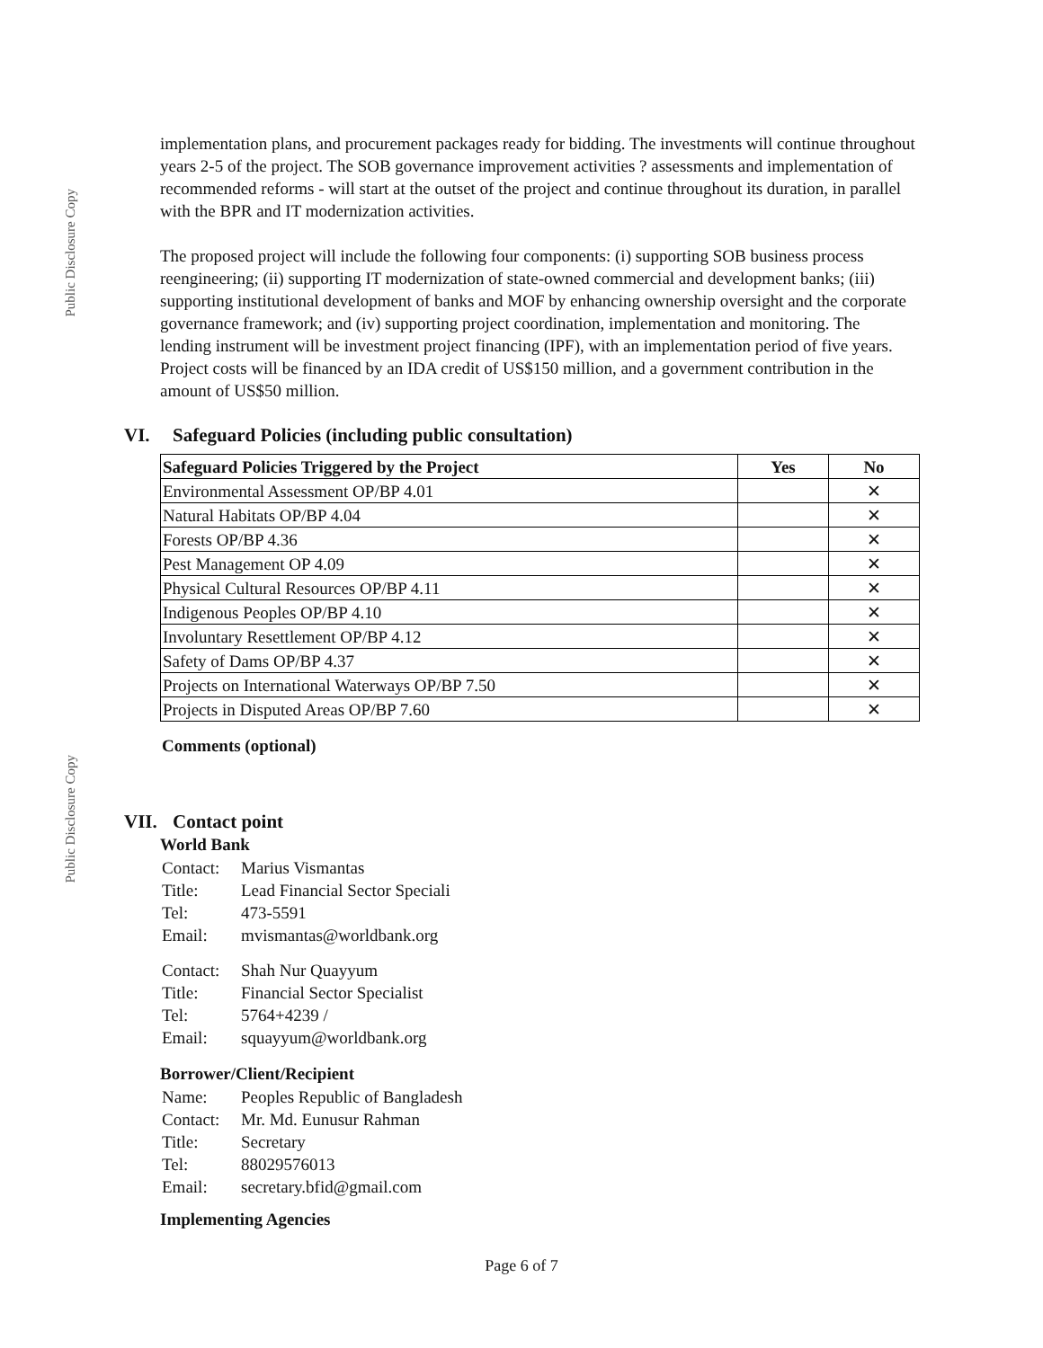Public Disclosure Copy
Public Disclosure Copy
implementation plans, and procurement packages ready for bidding. The investments will continue throughout years 2-5 of the project. The SOB governance improvement activities ? assessments and implementation of recommended reforms - will start at the outset of the project and continue throughout its duration, in parallel with the BPR and IT modernization activities.
The proposed project will include the following four components: (i) supporting SOB business process reengineering; (ii) supporting IT modernization of state-owned commercial and development banks; (iii) supporting institutional development of banks and MOF by enhancing ownership oversight and the corporate governance framework; and (iv) supporting project coordination, implementation and monitoring. The lending instrument will be investment project financing (IPF), with an implementation period of five years. Project costs will be financed by an IDA credit of US$150 million, and a government contribution in the amount of US$50 million.
VI. Safeguard Policies (including public consultation)
| Safeguard Policies Triggered by the Project | Yes | No |
| --- | --- | --- |
| Environmental Assessment OP/BP 4.01 | | ✕ |
| Natural Habitats OP/BP 4.04 | | ✕ |
| Forests OP/BP 4.36 | | ✕ |
| Pest Management OP 4.09 | | ✕ |
| Physical Cultural Resources OP/BP 4.11 | | ✕ |
| Indigenous Peoples OP/BP 4.10 | | ✕ |
| Involuntary Resettlement OP/BP 4.12 | | ✕ |
| Safety of Dams OP/BP 4.37 | | ✕ |
| Projects on International Waterways OP/BP 7.50 | | ✕ |
| Projects in Disputed Areas OP/BP 7.60 | | ✕ |
Comments (optional)
VII. Contact point
World Bank
| Contact: | Marius Vismantas |
| Title: | Lead Financial Sector Speciali |
| Tel: | 473-5591 |
| Email: | mvismantas@worldbank.org |
| Contact: | Shah Nur Quayyum |
| Title: | Financial Sector Specialist |
| Tel: | 5764+4239 / |
| Email: | squayyum@worldbank.org |
Borrower/Client/Recipient
| Name: | Peoples Republic of Bangladesh |
| Contact: | Mr. Md. Eunusur Rahman |
| Title: | Secretary |
| Tel: | 88029576013 |
| Email: | secretary.bfid@gmail.com |
Implementing Agencies
Page 6 of 7